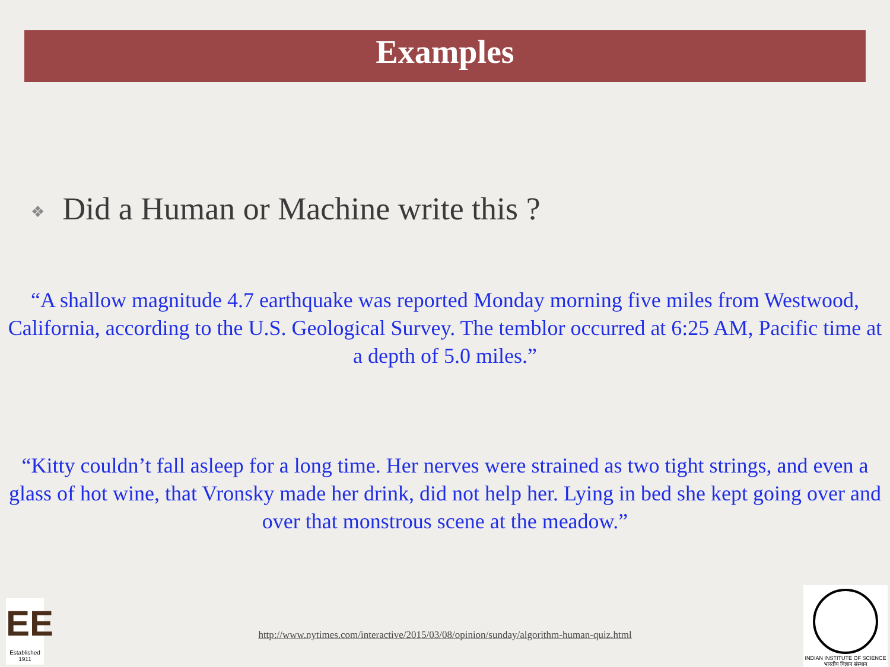Examples
❖ Did a Human or Machine write this ?
“A shallow magnitude 4.7 earthquake was reported Monday morning five miles from Westwood, California, according to the U.S. Geological Survey. The temblor occurred at 6:25 AM, Pacific time at a depth of 5.0 miles.”
“Kitty couldn’t fall asleep for a long time. Her nerves were strained as two tight strings, and even a glass of hot wine, that Vronsky made her drink, did not help her. Lying in bed she kept going over and over that monstrous scene at the meadow.”
http://www.nytimes.com/interactive/2015/03/08/opinion/sunday/algorithm-human-quiz.html
EE
Established 1911
INDIAN INSTITUTE OF SCIENCE
भारतीय विज्ञान संस्थान